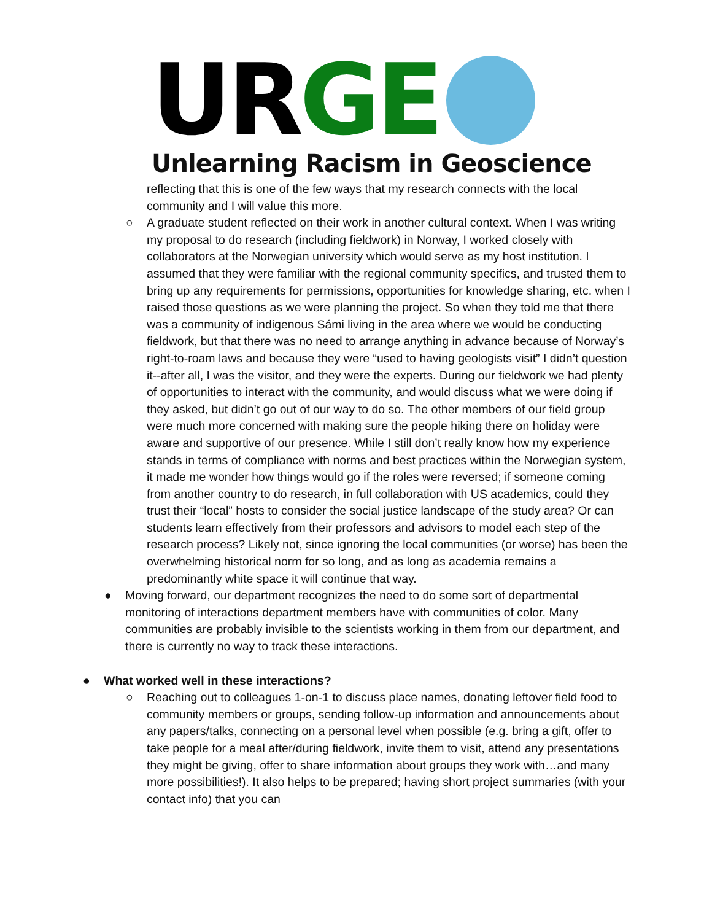UR GE
Unlearning Racism in Geoscience
reflecting that this is one of the few ways that my research connects with the local community and I will value this more.
○ A graduate student reflected on their work in another cultural context. When I was writing my proposal to do research (including fieldwork) in Norway, I worked closely with collaborators at the Norwegian university which would serve as my host institution. I assumed that they were familiar with the regional community specifics, and trusted them to bring up any requirements for permissions, opportunities for knowledge sharing, etc. when I raised those questions as we were planning the project. So when they told me that there was a community of indigenous Sámi living in the area where we would be conducting fieldwork, but that there was no need to arrange anything in advance because of Norway’s right-to-roam laws and because they were “used to having geologists visit” I didn’t question it--after all, I was the visitor, and they were the experts. During our fieldwork we had plenty of opportunities to interact with the community, and would discuss what we were doing if they asked, but didn’t go out of our way to do so. The other members of our field group were much more concerned with making sure the people hiking there on holiday were aware and supportive of our presence. While I still don’t really know how my experience stands in terms of compliance with norms and best practices within the Norwegian system, it made me wonder how things would go if the roles were reversed; if someone coming from another country to do research, in full collaboration with US academics, could they trust their “local” hosts to consider the social justice landscape of the study area? Or can students learn effectively from their professors and advisors to model each step of the research process? Likely not, since ignoring the local communities (or worse) has been the overwhelming historical norm for so long, and as long as academia remains a predominantly white space it will continue that way.
● Moving forward, our department recognizes the need to do some sort of departmental monitoring of interactions department members have with communities of color. Many communities are probably invisible to the scientists working in them from our department, and there is currently no way to track these interactions.
● What worked well in these interactions?
○ Reaching out to colleagues 1-on-1 to discuss place names, donating leftover field food to community members or groups, sending follow-up information and announcements about any papers/talks, connecting on a personal level when possible (e.g. bring a gift, offer to take people for a meal after/during fieldwork, invite them to visit, attend any presentations they might be giving, offer to share information about groups they work with…and many more possibilities!). It also helps to be prepared; having short project summaries (with your contact info) that you can